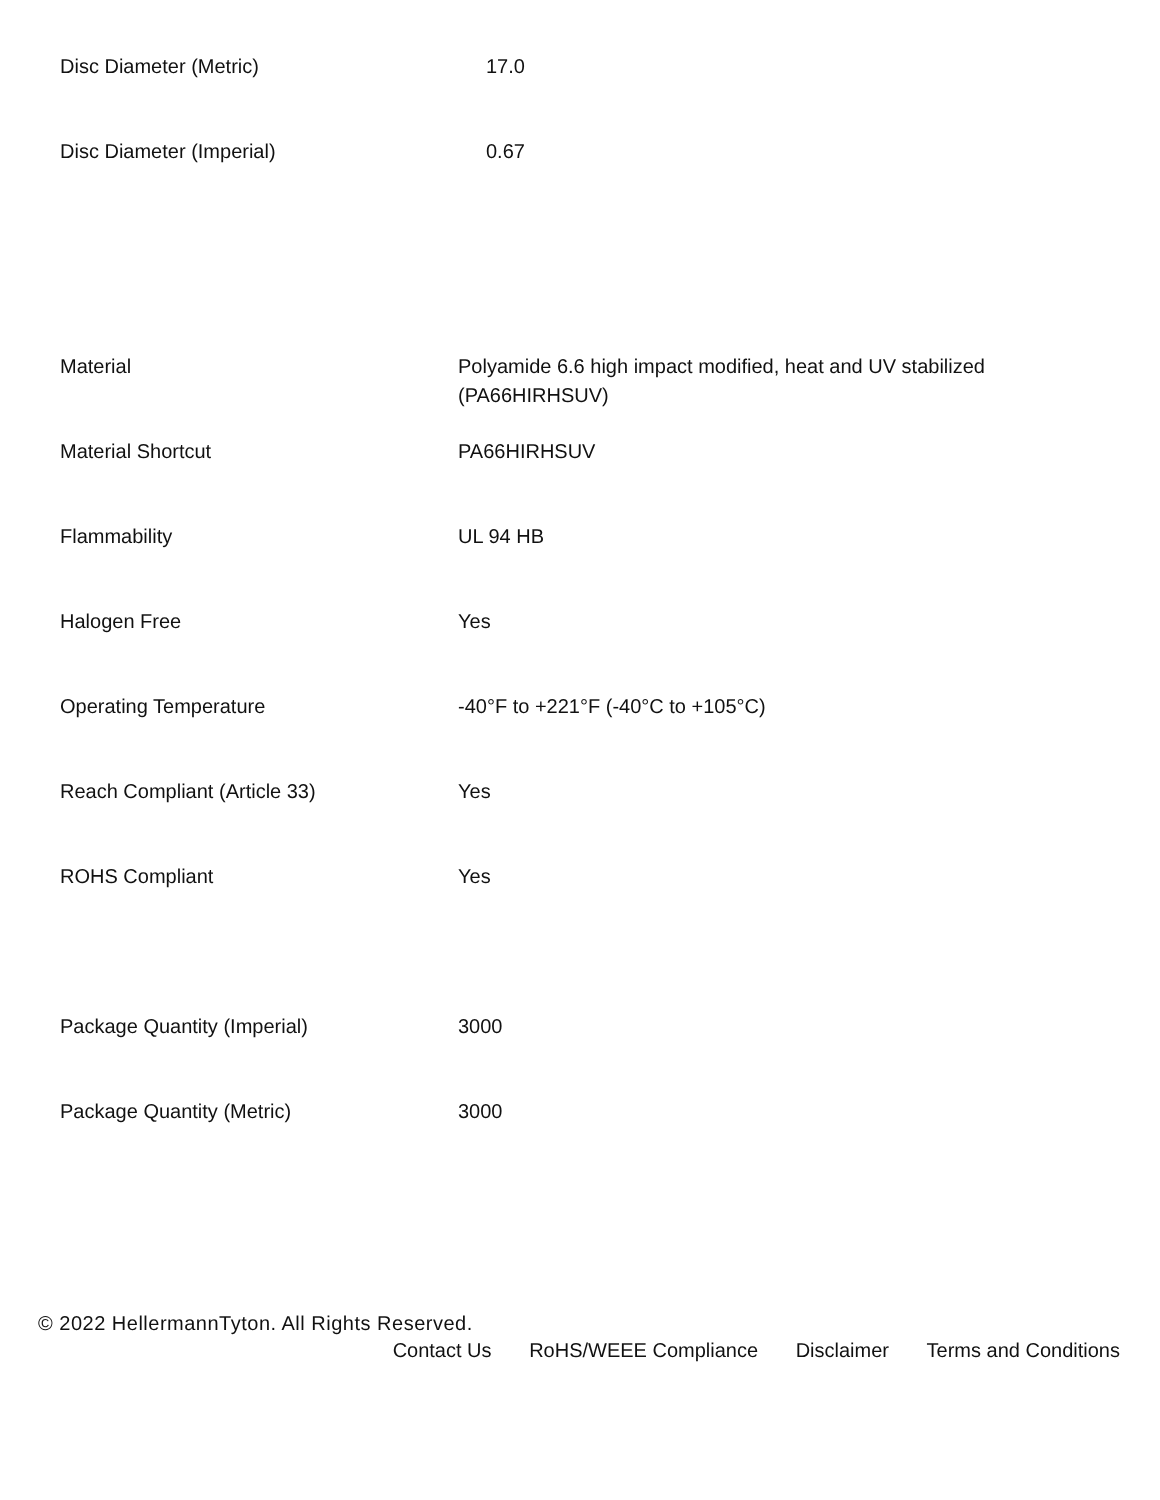| Disc Diameter (Metric) | 17.0 |
| Disc Diameter (Imperial) | 0.67 |
| Material | Polyamide 6.6 high impact modified, heat and UV stabilized (PA66HIRHSUV) |
| Material Shortcut | PA66HIRHSUV |
| Flammability | UL 94 HB |
| Halogen Free | Yes |
| Operating Temperature | -40°F to +221°F (-40°C to +105°C) |
| Reach Compliant (Article 33) | Yes |
| ROHS Compliant | Yes |
| Package Quantity (Imperial) | 3000 |
| Package Quantity (Metric) | 3000 |
© 2022 HellermannTyton. All Rights Reserved.
Contact Us RoHS/WEEE Compliance Disclaimer Terms and Conditions